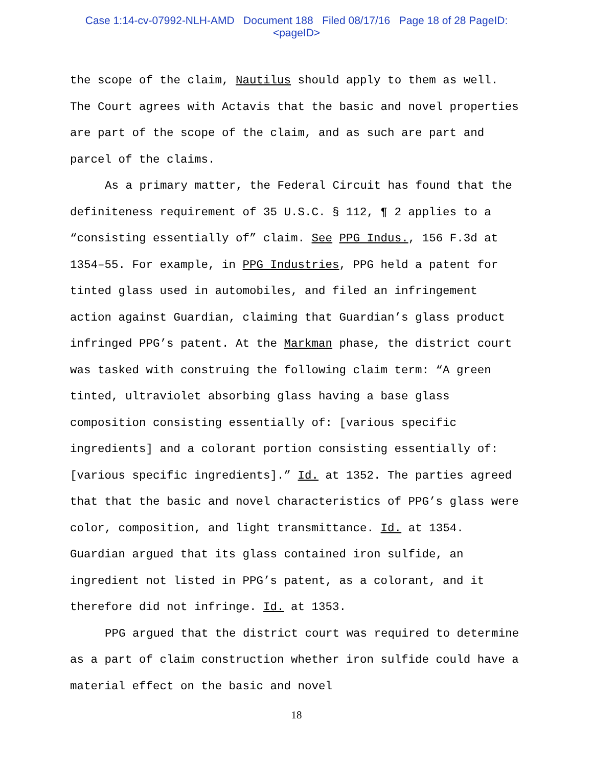Case 1:14-cv-07992-NLH-AMD Document 188 Filed 08/17/16 Page 18 of 28 PageID:
<pageID>
the scope of the claim, Nautilus should apply to them as well. The Court agrees with Actavis that the basic and novel properties are part of the scope of the claim, and as such are part and parcel of the claims.
As a primary matter, the Federal Circuit has found that the definiteness requirement of 35 U.S.C. § 112, ¶ 2 applies to a “consisting essentially of” claim. See PPG Indus., 156 F.3d at 1354–55. For example, in PPG Industries, PPG held a patent for tinted glass used in automobiles, and filed an infringement action against Guardian, claiming that Guardian’s glass product infringed PPG’s patent. At the Markman phase, the district court was tasked with construing the following claim term: “A green tinted, ultraviolet absorbing glass having a base glass composition consisting essentially of: [various specific ingredients] and a colorant portion consisting essentially of: [various specific ingredients].” Id. at 1352. The parties agreed that that the basic and novel characteristics of PPG’s glass were color, composition, and light transmittance. Id. at 1354. Guardian argued that its glass contained iron sulfide, an ingredient not listed in PPG’s patent, as a colorant, and it therefore did not infringe. Id. at 1353.
PPG argued that the district court was required to determine as a part of claim construction whether iron sulfide could have a material effect on the basic and novel
18